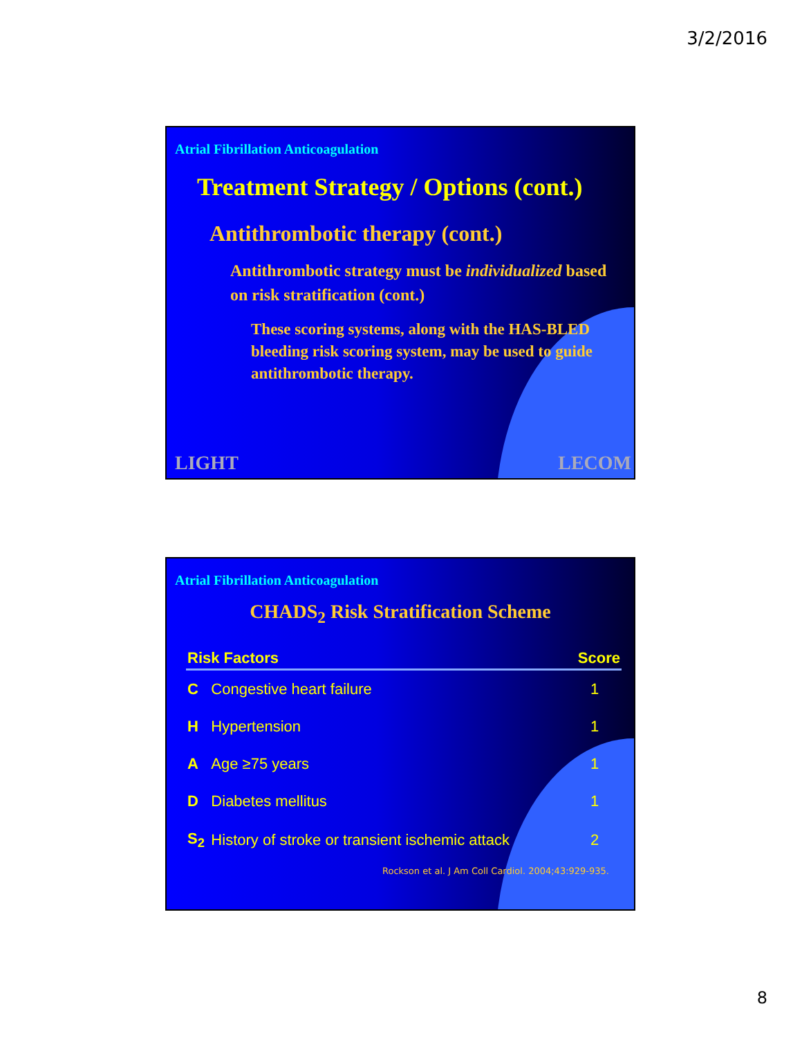3/2/2016
Atrial Fibrillation Anticoagulation
Treatment Strategy / Options (cont.)
Antithrombotic therapy (cont.)
Antithrombotic strategy must be individualized based on risk stratification (cont.)
These scoring systems, along with the HAS-BLED bleeding risk scoring system, may be used to guide antithrombotic therapy.
LIGHT LECOM
Atrial Fibrillation Anticoagulation
CHADS<sub>2</sub> Risk Stratification Scheme
| Risk Factors | | Score |
| --- | --- | --- |
| C | Congestive heart failure | 1 |
| H | Hypertension | 1 |
| A | Age ≥75 years | 1 |
| D | Diabetes mellitus | 1 |
| S<sub>2</sub> | History of stroke or transient ischemic attack | 2 |
Rockson et al. J Am Coll Cardiol. 2004;43:929-935.
8